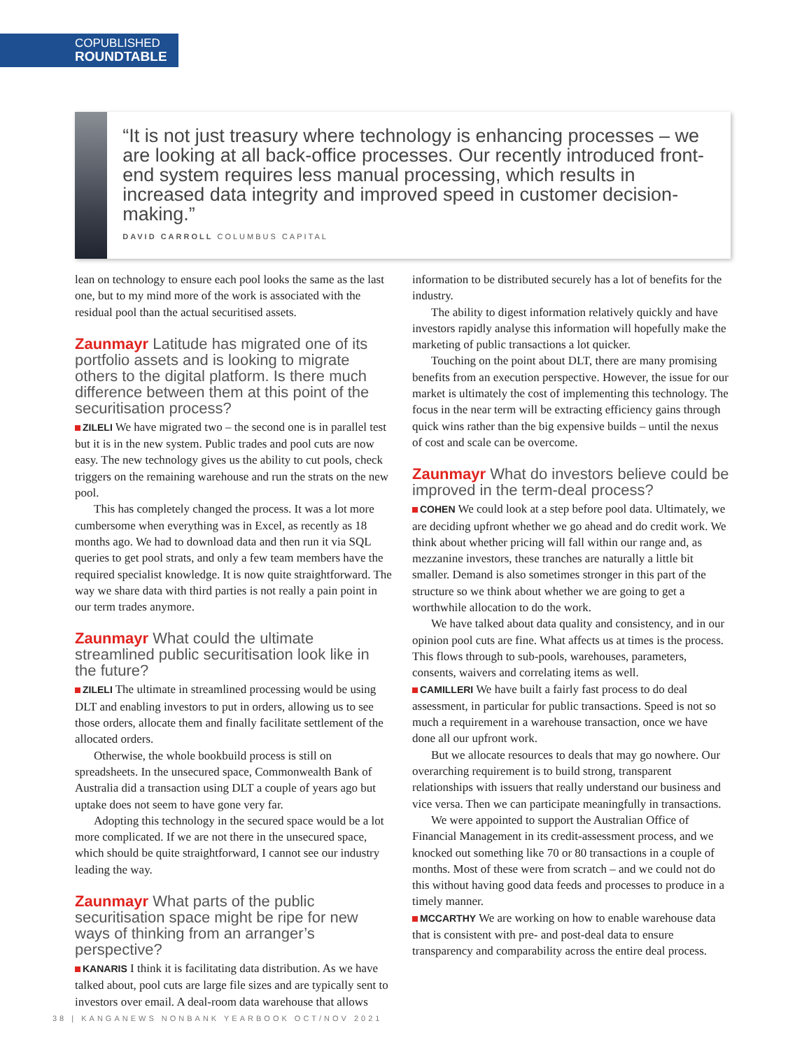COPUBLISHED
ROUNDTABLE
“It is not just treasury where technology is enhancing processes – we are looking at all back-office processes. Our recently introduced front-end system requires less manual processing, which results in increased data integrity and improved speed in customer decision-making.”
DAVID CARROLL COLUMBUS CAPITAL
lean on technology to ensure each pool looks the same as the last one, but to my mind more of the work is associated with the residual pool than the actual securitised assets.
Zaunmayr Latitude has migrated one of its portfolio assets and is looking to migrate others to the digital platform. Is there much difference between them at this point of the securitisation process?
ZILELI We have migrated two – the second one is in parallel test but it is in the new system. Public trades and pool cuts are now easy. The new technology gives us the ability to cut pools, check triggers on the remaining warehouse and run the strats on the new pool.
This has completely changed the process. It was a lot more cumbersome when everything was in Excel, as recently as 18 months ago. We had to download data and then run it via SQL queries to get pool strats, and only a few team members have the required specialist knowledge. It is now quite straightforward. The way we share data with third parties is not really a pain point in our term trades anymore.
Zaunmayr What could the ultimate streamlined public securitisation look like in the future?
ZILELI The ultimate in streamlined processing would be using DLT and enabling investors to put in orders, allowing us to see those orders, allocate them and finally facilitate settlement of the allocated orders.
Otherwise, the whole bookbuild process is still on spreadsheets. In the unsecured space, Commonwealth Bank of Australia did a transaction using DLT a couple of years ago but uptake does not seem to have gone very far.
Adopting this technology in the secured space would be a lot more complicated. If we are not there in the unsecured space, which should be quite straightforward, I cannot see our industry leading the way.
Zaunmayr What parts of the public securitisation space might be ripe for new ways of thinking from an arranger’s perspective?
KANARIS I think it is facilitating data distribution. As we have talked about, pool cuts are large file sizes and are typically sent to investors over email. A deal-room data warehouse that allows
information to be distributed securely has a lot of benefits for the industry.
The ability to digest information relatively quickly and have investors rapidly analyse this information will hopefully make the marketing of public transactions a lot quicker.
Touching on the point about DLT, there are many promising benefits from an execution perspective. However, the issue for our market is ultimately the cost of implementing this technology. The focus in the near term will be extracting efficiency gains through quick wins rather than the big expensive builds – until the nexus of cost and scale can be overcome.
Zaunmayr What do investors believe could be improved in the term-deal process?
COHEN We could look at a step before pool data. Ultimately, we are deciding upfront whether we go ahead and do credit work. We think about whether pricing will fall within our range and, as mezzanine investors, these tranches are naturally a little bit smaller. Demand is also sometimes stronger in this part of the structure so we think about whether we are going to get a worthwhile allocation to do the work.
We have talked about data quality and consistency, and in our opinion pool cuts are fine. What affects us at times is the process. This flows through to sub-pools, warehouses, parameters, consents, waivers and correlating items as well.
CAMILLERI We have built a fairly fast process to do deal assessment, in particular for public transactions. Speed is not so much a requirement in a warehouse transaction, once we have done all our upfront work.
But we allocate resources to deals that may go nowhere. Our overarching requirement is to build strong, transparent relationships with issuers that really understand our business and vice versa. Then we can participate meaningfully in transactions.
We were appointed to support the Australian Office of Financial Management in its credit-assessment process, and we knocked out something like 70 or 80 transactions in a couple of months. Most of these were from scratch – and we could not do this without having good data feeds and processes to produce in a timely manner.
MCCARTHY We are working on how to enable warehouse data that is consistent with pre- and post-deal data to ensure transparency and comparability across the entire deal process.
38 | KANGANEWS NONBANK YEARBOOK OCT/NOV 2021